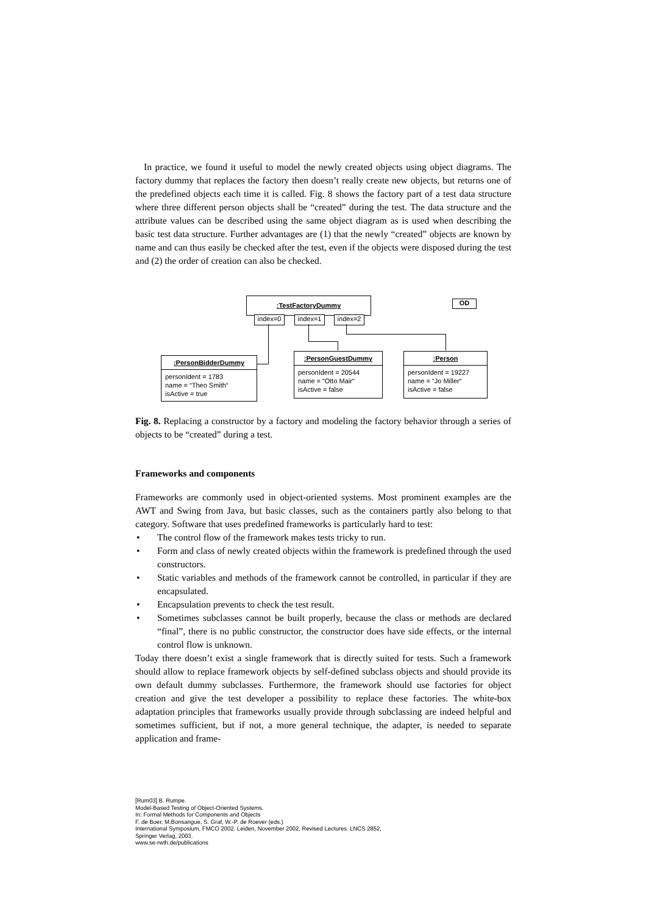In practice, we found it useful to model the newly created objects using object diagrams. The factory dummy that replaces the factory then doesn’t really create new objects, but returns one of the predefined objects each time it is called. Fig. 8 shows the factory part of a test data structure where three different person objects shall be “created” during the test. The data structure and the attribute values can be described using the same object diagram as is used when describing the basic test data structure. Further advantages are (1) that the newly “created” objects are known by name and can thus easily be checked after the test, even if the objects were disposed during the test and (2) the order of creation can also be checked.
:TestFactoryDummy OD
index=0 index=1 index=2
:PersonBidderDummy
personIdent = 1783
name = “Theo Smith“
isActive = true
:PersonGuestDummy
personIdent = 20544
name = “Otto Mair“
isActive = false
:Person
personIdent = 19227
name = “Jo Miller“
isActive = false
Fig. 8. Replacing a constructor by a factory and modeling the factory behavior through a series of objects to be “created” during a test.
Frameworks and components
Frameworks are commonly used in object-oriented systems. Most prominent examples are the AWT and Swing from Java, but basic classes, such as the containers partly also belong to that category. Software that uses predefined frameworks is particularly hard to test:
• The control flow of the framework makes tests tricky to run.
• Form and class of newly created objects within the framework is predefined through the used constructors.
• Static variables and methods of the framework cannot be controlled, in particular if they are encapsulated.
• Encapsulation prevents to check the test result.
• Sometimes subclasses cannot be built properly, because the class or methods are declared “final”, there is no public constructor, the constructor does have side effects, or the internal control flow is unknown.
Today there doesn’t exist a single framework that is directly suited for tests. Such a framework should allow to replace framework objects by self-defined subclass objects and should provide its own default dummy subclasses. Furthermore, the framework should use factories for object creation and give the test developer a possibility to replace these factories. The white-box adaptation principles that frameworks usually provide through subclassing are indeed helpful and sometimes sufficient, but if not, a more general technique, the adapter, is needed to separate application and frame-
[Rum03] B. Rumpe.
Model-Based Testing of Object-Oriented Systems.
In: Formal Methods for Components and Objects
F. de Boer, M.Bonsangue, S. Graf, W.-P. de Roever (eds.)
International Symposium, FMCO 2002. Leiden, November 2002, Revised Lectures. LNCS 2852,
Springer Verlag, 2003.
www.se-rwth.de/publications